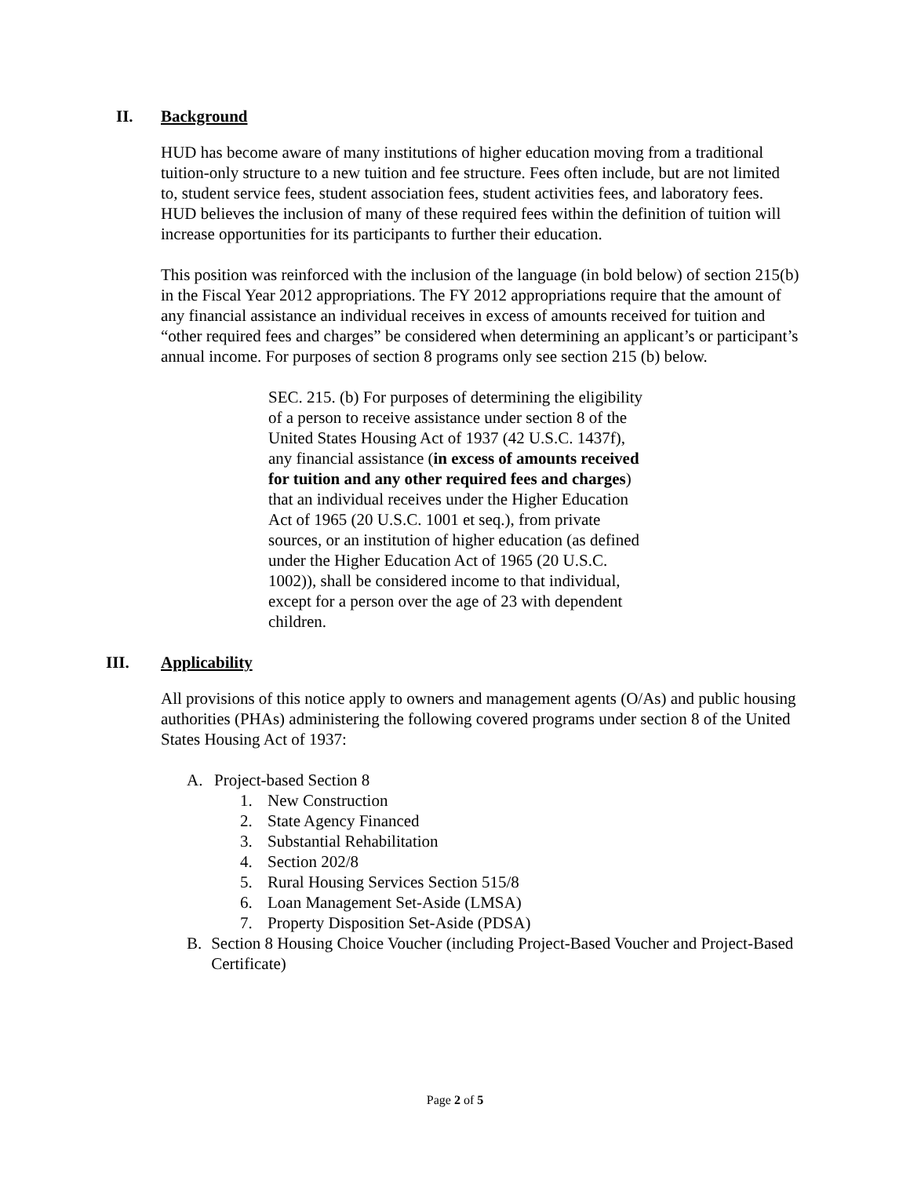II. Background
HUD has become aware of many institutions of higher education moving from a traditional tuition-only structure to a new tuition and fee structure. Fees often include, but are not limited to, student service fees, student association fees, student activities fees, and laboratory fees. HUD believes the inclusion of many of these required fees within the definition of tuition will increase opportunities for its participants to further their education.
This position was reinforced with the inclusion of the language (in bold below) of section 215(b) in the Fiscal Year 2012 appropriations. The FY 2012 appropriations require that the amount of any financial assistance an individual receives in excess of amounts received for tuition and “other required fees and charges” be considered when determining an applicant’s or participant’s annual income. For purposes of section 8 programs only see section 215 (b) below.
SEC. 215. (b) For purposes of determining the eligibility of a person to receive assistance under section 8 of the United States Housing Act of 1937 (42 U.S.C. 1437f), any financial assistance (in excess of amounts received for tuition and any other required fees and charges) that an individual receives under the Higher Education Act of 1965 (20 U.S.C. 1001 et seq.), from private sources, or an institution of higher education (as defined under the Higher Education Act of 1965 (20 U.S.C. 1002)), shall be considered income to that individual, except for a person over the age of 23 with dependent children.
III. Applicability
All provisions of this notice apply to owners and management agents (O/As) and public housing authorities (PHAs) administering the following covered programs under section 8 of the United States Housing Act of 1937:
A. Project-based Section 8
1. New Construction
2. State Agency Financed
3. Substantial Rehabilitation
4. Section 202/8
5. Rural Housing Services Section 515/8
6. Loan Management Set-Aside (LMSA)
7. Property Disposition Set-Aside (PDSA)
B. Section 8 Housing Choice Voucher (including Project-Based Voucher and Project-Based Certificate)
Page 2 of 5